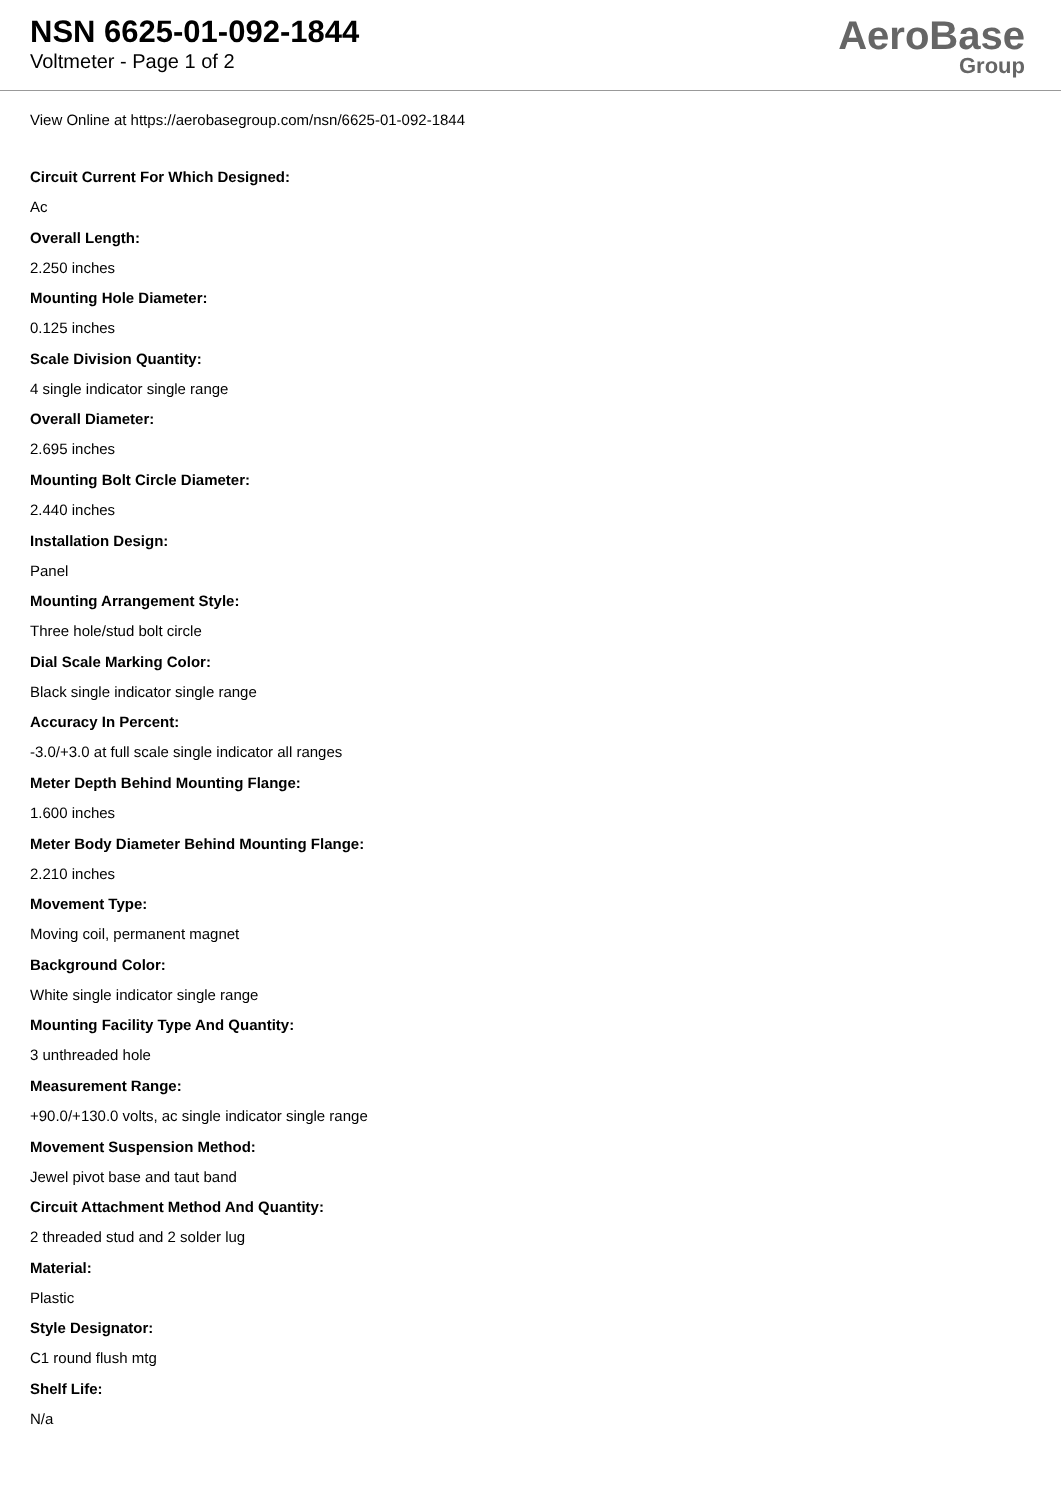NSN 6625-01-092-1844
Voltmeter - Page 1 of 2
AeroBase
Group
View Online at https://aerobasegroup.com/nsn/6625-01-092-1844
Circuit Current For Which Designed:
Ac
Overall Length:
2.250 inches
Mounting Hole Diameter:
0.125 inches
Scale Division Quantity:
4 single indicator single range
Overall Diameter:
2.695 inches
Mounting Bolt Circle Diameter:
2.440 inches
Installation Design:
Panel
Mounting Arrangement Style:
Three hole/stud bolt circle
Dial Scale Marking Color:
Black single indicator single range
Accuracy In Percent:
-3.0/+3.0 at full scale single indicator all ranges
Meter Depth Behind Mounting Flange:
1.600 inches
Meter Body Diameter Behind Mounting Flange:
2.210 inches
Movement Type:
Moving coil, permanent magnet
Background Color:
White single indicator single range
Mounting Facility Type And Quantity:
3 unthreaded hole
Measurement Range:
+90.0/+130.0 volts, ac single indicator single range
Movement Suspension Method:
Jewel pivot base and taut band
Circuit Attachment Method And Quantity:
2 threaded stud and 2 solder lug
Material:
Plastic
Style Designator:
C1 round flush mtg
Shelf Life:
N/a